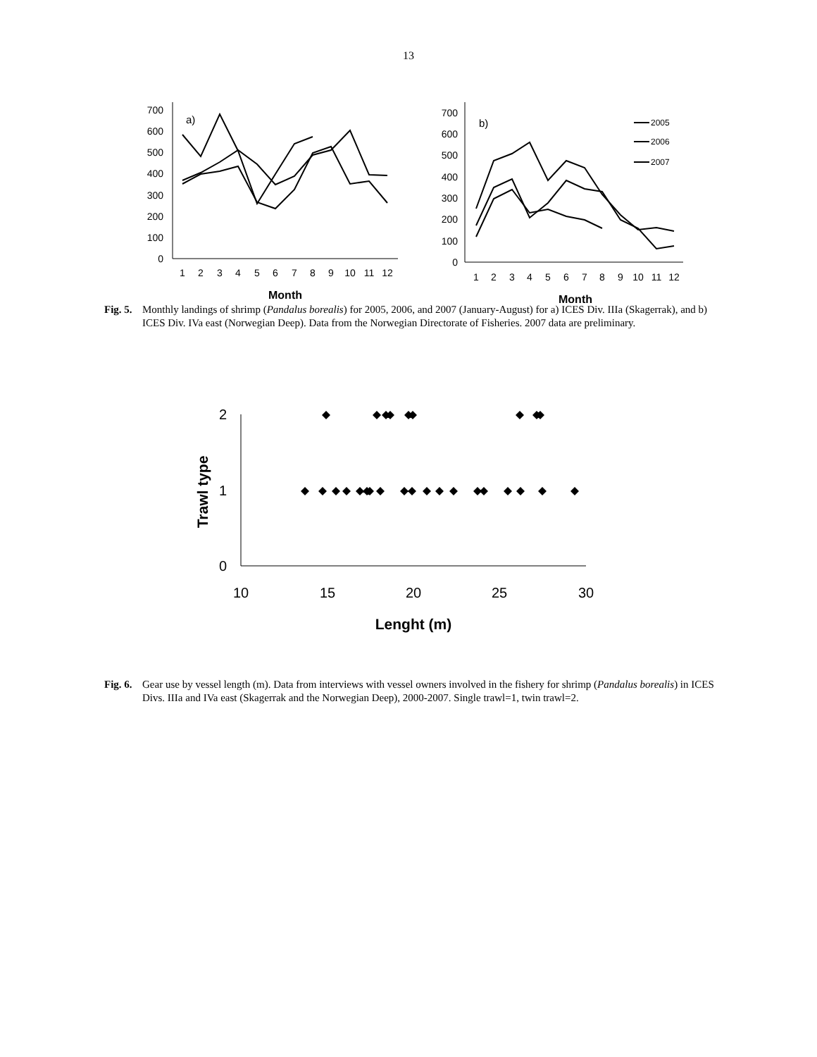13
0
100
200
300
400
500
600
700
1
2
3
4
5
6
7
8
9
10
11
12
a)
Month
0
100
200
300
400
500
600
700
1
2
3
4
5
6
7
8
9
10
11
12
b)
Month
2005
2006
2007
Fig. 5.
Monthly landings of shrimp (Pandalus borealis) for 2005, 2006, and 2007 (January-August) for a) ICES Div. IIIa (Skagerrak), and b) ICES Div. IVa east (Norwegian Deep). Data from the Norwegian Directorate of Fisheries. 2007 data are preliminary.
0
1
2
10
15
20
25
30
Trawl type
Lenght (m)
Fig. 6.
Gear use by vessel length (m). Data from interviews with vessel owners involved in the fishery for shrimp (Pandalus borealis) in ICES Divs. IIIa and IVa east (Skagerrak and the Norwegian Deep), 2000-2007. Single trawl=1, twin trawl=2.